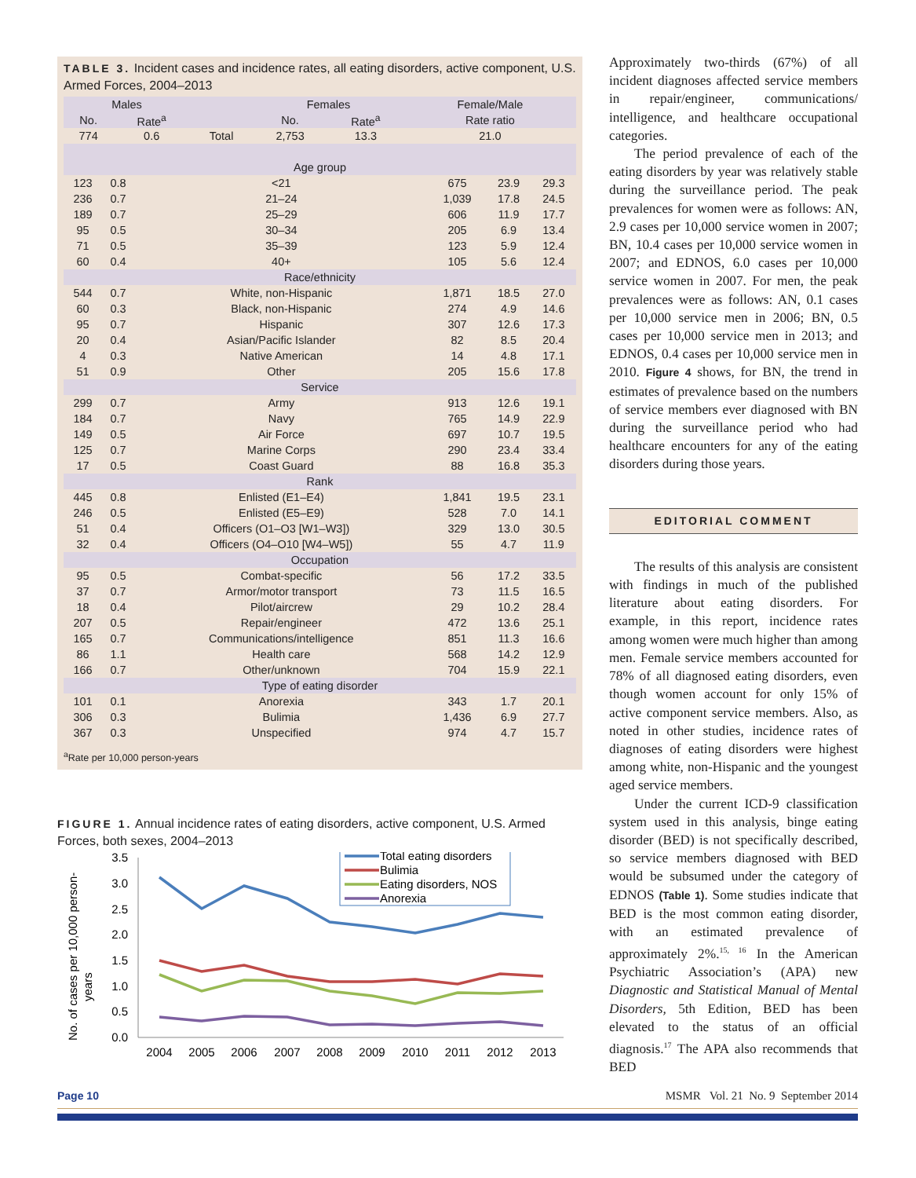TABLE 3. Incident cases and incidence rates, all eating disorders, active component, U.S. Armed Forces, 2004–2013
| Males | | | Females | | Female/Male |
| --- | --- | --- | --- | --- | --- |
| No. | Rate<sup>a</sup> | | No. | Rate<sup>a</sup> | Rate ratio |
| 774 | 0.6 | Total | 2,753 | 13.3 | 21.0 |
| Age group | | | | | |
| 123 | 0.8 | <21 | 675 | 23.9 | 29.3 |
| 236 | 0.7 | 21–24 | 1,039 | 17.8 | 24.5 |
| 189 | 0.7 | 25–29 | 606 | 11.9 | 17.7 |
| 95 | 0.5 | 30–34 | 205 | 6.9 | 13.4 |
| 71 | 0.5 | 35–39 | 123 | 5.9 | 12.4 |
| 60 | 0.4 | 40+ | 105 | 5.6 | 12.4 |
| Race/ethnicity | | | | | |
| 544 | 0.7 | White, non-Hispanic | 1,871 | 18.5 | 27.0 |
| 60 | 0.3 | Black, non-Hispanic | 274 | 4.9 | 14.6 |
| 95 | 0.7 | Hispanic | 307 | 12.6 | 17.3 |
| 20 | 0.4 | Asian/Pacific Islander | 82 | 8.5 | 20.4 |
| 4 | 0.3 | Native American | 14 | 4.8 | 17.1 |
| 51 | 0.9 | Other | 205 | 15.6 | 17.8 |
| Service | | | | | |
| 299 | 0.7 | Army | 913 | 12.6 | 19.1 |
| 184 | 0.7 | Navy | 765 | 14.9 | 22.9 |
| 149 | 0.5 | Air Force | 697 | 10.7 | 19.5 |
| 125 | 0.7 | Marine Corps | 290 | 23.4 | 33.4 |
| 17 | 0.5 | Coast Guard | 88 | 16.8 | 35.3 |
| Rank | | | | | |
| 445 | 0.8 | Enlisted (E1–E4) | 1,841 | 19.5 | 23.1 |
| 246 | 0.5 | Enlisted (E5–E9) | 528 | 7.0 | 14.1 |
| 51 | 0.4 | Officers (O1–O3 [W1–W3]) | 329 | 13.0 | 30.5 |
| 32 | 0.4 | Officers (O4–O10 [W4–W5]) | 55 | 4.7 | 11.9 |
| Occupation | | | | | |
| 95 | 0.5 | Combat-specific | 56 | 17.2 | 33.5 |
| 37 | 0.7 | Armor/motor transport | 73 | 11.5 | 16.5 |
| 18 | 0.4 | Pilot/aircrew | 29 | 10.2 | 28.4 |
| 207 | 0.5 | Repair/engineer | 472 | 13.6 | 25.1 |
| 165 | 0.7 | Communications/intelligence | 851 | 11.3 | 16.6 |
| 86 | 1.1 | Health care | 568 | 14.2 | 12.9 |
| 166 | 0.7 | Other/unknown | 704 | 15.9 | 22.1 |
| Type of eating disorder | | | | | |
| 101 | 0.1 | Anorexia | 343 | 1.7 | 20.1 |
| 306 | 0.3 | Bulimia | 1,436 | 6.9 | 27.7 |
| 367 | 0.3 | Unspecified | 974 | 4.7 | 15.7 |
<sup>a</sup> Rate per 10,000 person-years
FIGURE 1. Annual incidence rates of eating disorders, active component, U.S. Armed Forces, both sexes, 2004–2013
No. of cases per 10,000 person-
years
3.5
3.0
2.5
2.0
1.5
1.0
0.5
0.0
2004
2005
2006
2007
2008
2009
2010
2011
2012
2013
Total eating disorders
Bulimia
Eating disorders, NOS
Anorexia
Approximately two-thirds (67%) of all incident diagnoses affected service members in repair/engineer, communications/ intelligence, and healthcare occupational categories.
The period prevalence of each of the eating disorders by year was relatively stable during the surveillance period. The peak prevalences for women were as follows: AN, 2.9 cases per 10,000 service women in 2007; BN, 10.4 cases per 10,000 service women in 2007; and EDNOS, 6.0 cases per 10,000 service women in 2007. For men, the peak prevalences were as follows: AN, 0.1 cases per 10,000 service men in 2006; BN, 0.5 cases per 10,000 service men in 2013; and EDNOS, 0.4 cases per 10,000 service men in 2010. Figure 4 shows, for BN, the trend in estimates of prevalence based on the numbers of service members ever diagnosed with BN during the surveillance period who had healthcare encounters for any of the eating disorders during those years.
EDITORIAL COMMENT
The results of this analysis are consistent with findings in much of the published literature about eating disorders. For example, in this report, incidence rates among women were much higher than among men. Female service members accounted for 78% of all diagnosed eating disorders, even though women account for only 15% of active component service members. Also, as noted in other studies, incidence rates of diagnoses of eating disorders were highest among white, non-Hispanic and the youngest aged service members.
Under the current ICD-9 classification system used in this analysis, binge eating disorder (BED) is not specifically described, so service members diagnosed with BED would be subsumed under the category of EDNOS (Table 1). Some studies indicate that BED is the most common eating disorder, with an estimated prevalence of approximately 2%.<sup>15, 16</sup> In the American Psychiatric Association’s (APA) new Diagnostic and Statistical Manual of Mental Disorders, 5th Edition, BED has been elevated to the status of an official diagnosis.<sup>17</sup> The APA also recommends that BED
Page 10 MSMR Vol. 21 No. 9 September 2014